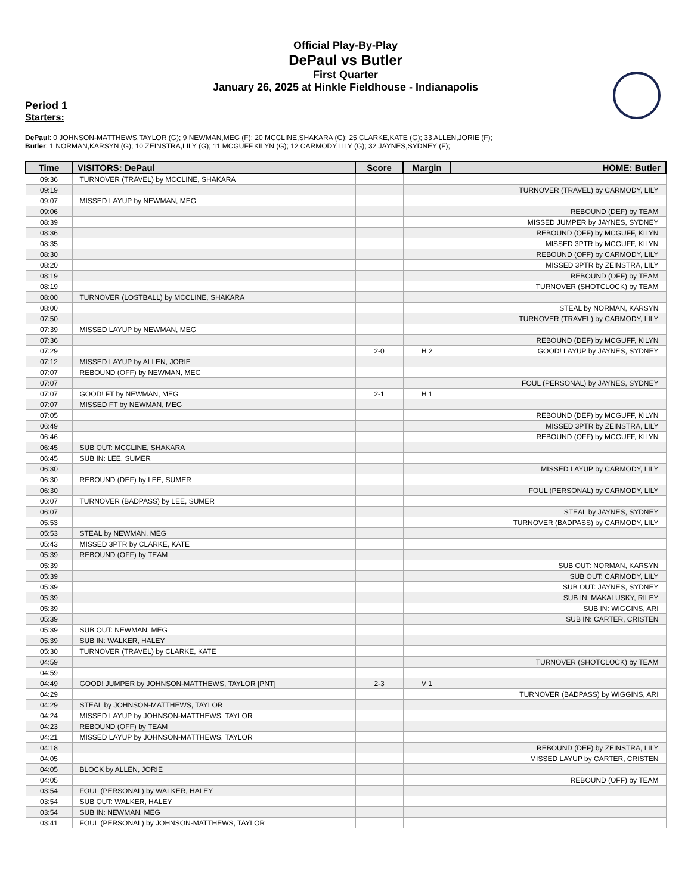Official Play-By-Play
DePaul vs Butler
First Quarter
January 26, 2025 at Hinkle Fieldhouse - Indianapolis
Period 1
Starters:
DePaul: 0 JOHNSON-MATTHEWS,TAYLOR (G); 9 NEWMAN,MEG (F); 20 MCCLINE,SHAKARA (G); 25 CLARKE,KATE (G); 33 ALLEN,JORIE (F);
Butler: 1 NORMAN,KARSYN (G); 10 ZEINSTRA,LILY (G); 11 MCGUFF,KILYN (G); 12 CARMODY,LILY (G); 32 JAYNES,SYDNEY (F);
| Time | VISITORS: DePaul | Score | Margin | HOME: Butler |
| --- | --- | --- | --- | --- |
| 09:36 | TURNOVER (TRAVEL) by MCCLINE, SHAKARA | | | |
| 09:19 | | | | TURNOVER (TRAVEL) by CARMODY, LILY |
| 09:07 | MISSED LAYUP by NEWMAN, MEG | | | |
| 09:06 | | | | REBOUND (DEF) by TEAM |
| 08:39 | | | | MISSED JUMPER by JAYNES, SYDNEY |
| 08:36 | | | | REBOUND (OFF) by MCGUFF, KILYN |
| 08:35 | | | | MISSED 3PTR by MCGUFF, KILYN |
| 08:30 | | | | REBOUND (OFF) by CARMODY, LILY |
| 08:20 | | | | MISSED 3PTR by ZEINSTRA, LILY |
| 08:19 | | | | REBOUND (OFF) by TEAM |
| 08:19 | | | | TURNOVER (SHOTCLOCK) by TEAM |
| 08:00 | TURNOVER (LOSTBALL) by MCCLINE, SHAKARA | | | |
| 08:00 | | | | STEAL by NORMAN, KARSYN |
| 07:50 | | | | TURNOVER (TRAVEL) by CARMODY, LILY |
| 07:39 | MISSED LAYUP by NEWMAN, MEG | | | |
| 07:36 | | | | REBOUND (DEF) by MCGUFF, KILYN |
| 07:29 | | 2-0 | H 2 | GOOD! LAYUP by JAYNES, SYDNEY |
| 07:12 | MISSED LAYUP by ALLEN, JORIE | | | |
| 07:07 | REBOUND (OFF) by NEWMAN, MEG | | | |
| 07:07 | | | | FOUL (PERSONAL) by JAYNES, SYDNEY |
| 07:07 | GOOD! FT by NEWMAN, MEG | 2-1 | H 1 | |
| 07:07 | MISSED FT by NEWMAN, MEG | | | |
| 07:05 | | | | REBOUND (DEF) by MCGUFF, KILYN |
| 06:49 | | | | MISSED 3PTR by ZEINSTRA, LILY |
| 06:46 | | | | REBOUND (OFF) by MCGUFF, KILYN |
| 06:45 | SUB OUT: MCCLINE, SHAKARA | | | |
| 06:45 | SUB IN: LEE, SUMER | | | |
| 06:30 | | | | MISSED LAYUP by CARMODY, LILY |
| 06:30 | REBOUND (DEF) by LEE, SUMER | | | |
| 06:30 | | | | FOUL (PERSONAL) by CARMODY, LILY |
| 06:07 | TURNOVER (BADPASS) by LEE, SUMER | | | |
| 06:07 | | | | STEAL by JAYNES, SYDNEY |
| 05:53 | | | | TURNOVER (BADPASS) by CARMODY, LILY |
| 05:53 | STEAL by NEWMAN, MEG | | | |
| 05:43 | MISSED 3PTR by CLARKE, KATE | | | |
| 05:39 | REBOUND (OFF) by TEAM | | | |
| 05:39 | | | | SUB OUT: NORMAN, KARSYN |
| 05:39 | | | | SUB OUT: CARMODY, LILY |
| 05:39 | | | | SUB OUT: JAYNES, SYDNEY |
| 05:39 | | | | SUB IN: MAKALUSKY, RILEY |
| 05:39 | | | | SUB IN: WIGGINS, ARI |
| 05:39 | | | | SUB IN: CARTER, CRISTEN |
| 05:39 | SUB OUT: NEWMAN, MEG | | | |
| 05:39 | SUB IN: WALKER, HALEY | | | |
| 05:30 | TURNOVER (TRAVEL) by CLARKE, KATE | | | |
| 04:59 | | | | TURNOVER (SHOTCLOCK) by TEAM |
| 04:59 | | | | |
| 04:49 | GOOD! JUMPER by JOHNSON-MATTHEWS, TAYLOR [PNT] | 2-3 | V 1 | |
| 04:29 | | | | TURNOVER (BADPASS) by WIGGINS, ARI |
| 04:29 | STEAL by JOHNSON-MATTHEWS, TAYLOR | | | |
| 04:24 | MISSED LAYUP by JOHNSON-MATTHEWS, TAYLOR | | | |
| 04:23 | REBOUND (OFF) by TEAM | | | |
| 04:21 | MISSED LAYUP by JOHNSON-MATTHEWS, TAYLOR | | | |
| 04:18 | | | | REBOUND (DEF) by ZEINSTRA, LILY |
| 04:05 | | | | MISSED LAYUP by CARTER, CRISTEN |
| 04:05 | BLOCK by ALLEN, JORIE | | | |
| 04:05 | | | | REBOUND (OFF) by TEAM |
| 03:54 | FOUL (PERSONAL) by WALKER, HALEY | | | |
| 03:54 | SUB OUT: WALKER, HALEY | | | |
| 03:54 | SUB IN: NEWMAN, MEG | | | |
| 03:41 | FOUL (PERSONAL) by JOHNSON-MATTHEWS, TAYLOR | | | |